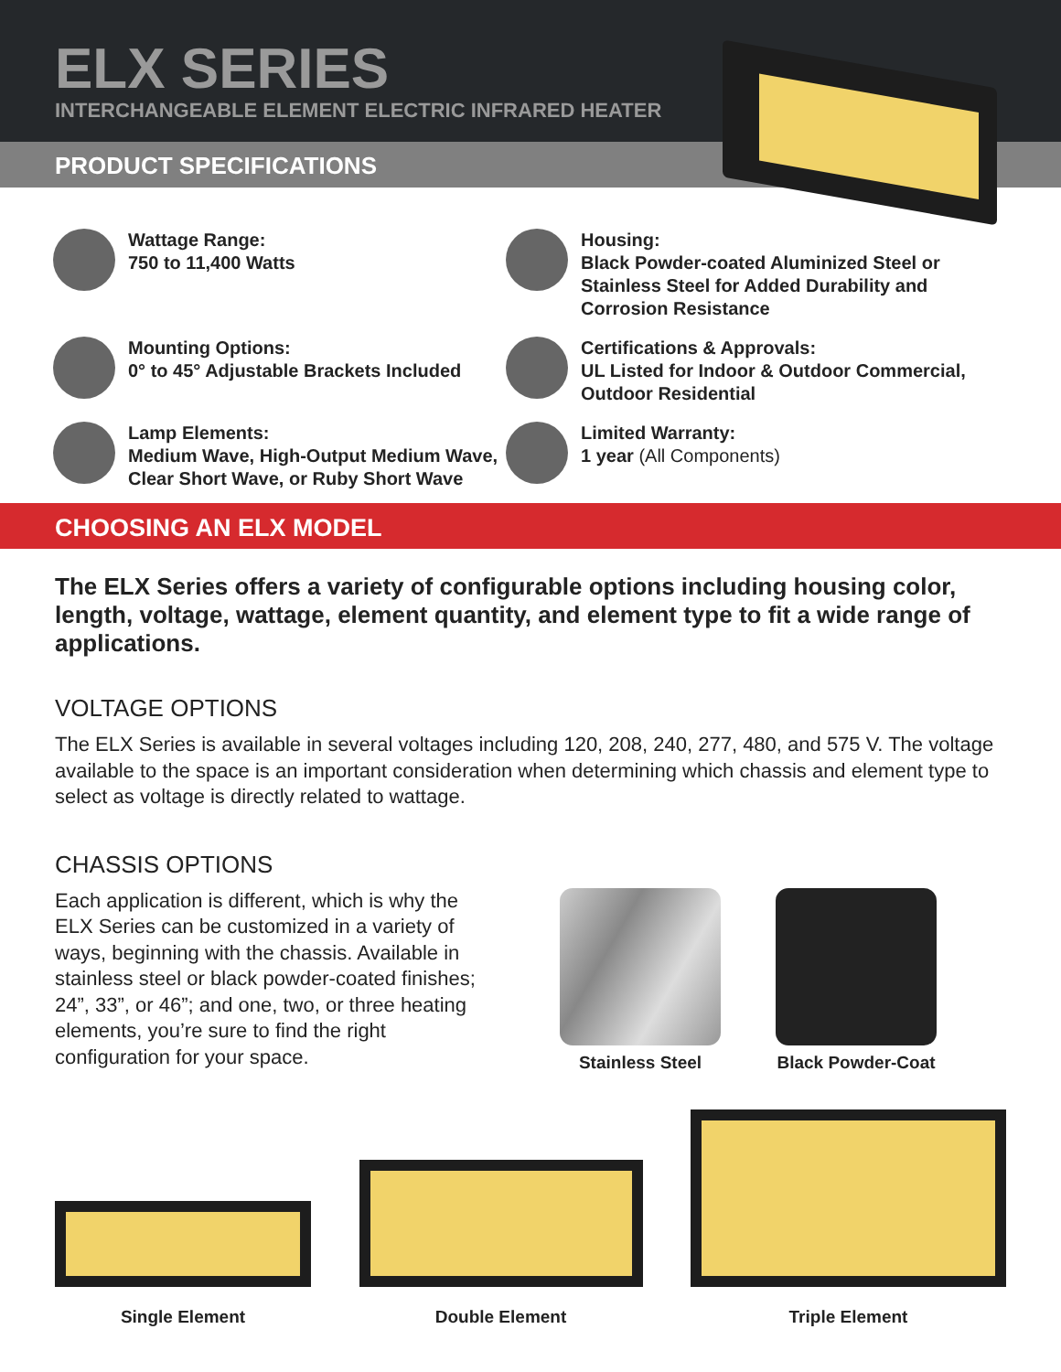ELX SERIES
INTERCHANGEABLE ELEMENT ELECTRIC INFRARED HEATER
PRODUCT SPECIFICATIONS
Wattage Range:
750 to 11,400 Watts
Housing:
Black Powder-coated Aluminized Steel or Stainless Steel for Added Durability and Corrosion Resistance
Mounting Options:
0° to 45° Adjustable Brackets Included
Certifications & Approvals:
UL Listed for Indoor & Outdoor Commercial, Outdoor Residential
Lamp Elements:
Medium Wave, High-Output Medium Wave, Clear Short Wave, or Ruby Short Wave
Limited Warranty:
1 year (All Components)
CHOOSING AN ELX MODEL
The ELX Series offers a variety of configurable options including housing color, length, voltage, wattage, element quantity, and element type to fit a wide range of applications.
VOLTAGE OPTIONS
The ELX Series is available in several voltages including 120, 208, 240, 277, 480, and 575 V. The voltage available to the space is an important consideration when determining which chassis and element type to select as voltage is directly related to wattage.
CHASSIS OPTIONS
Each application is different, which is why the ELX Series can be customized in a variety of ways, beginning with the chassis. Available in stainless steel or black powder-coated finishes; 24”, 33”, or 46”; and one, two, or three heating elements, you’re sure to find the right configuration for your space.
Stainless Steel Black Powder-Coat
Single Element
Double Element
Triple Element